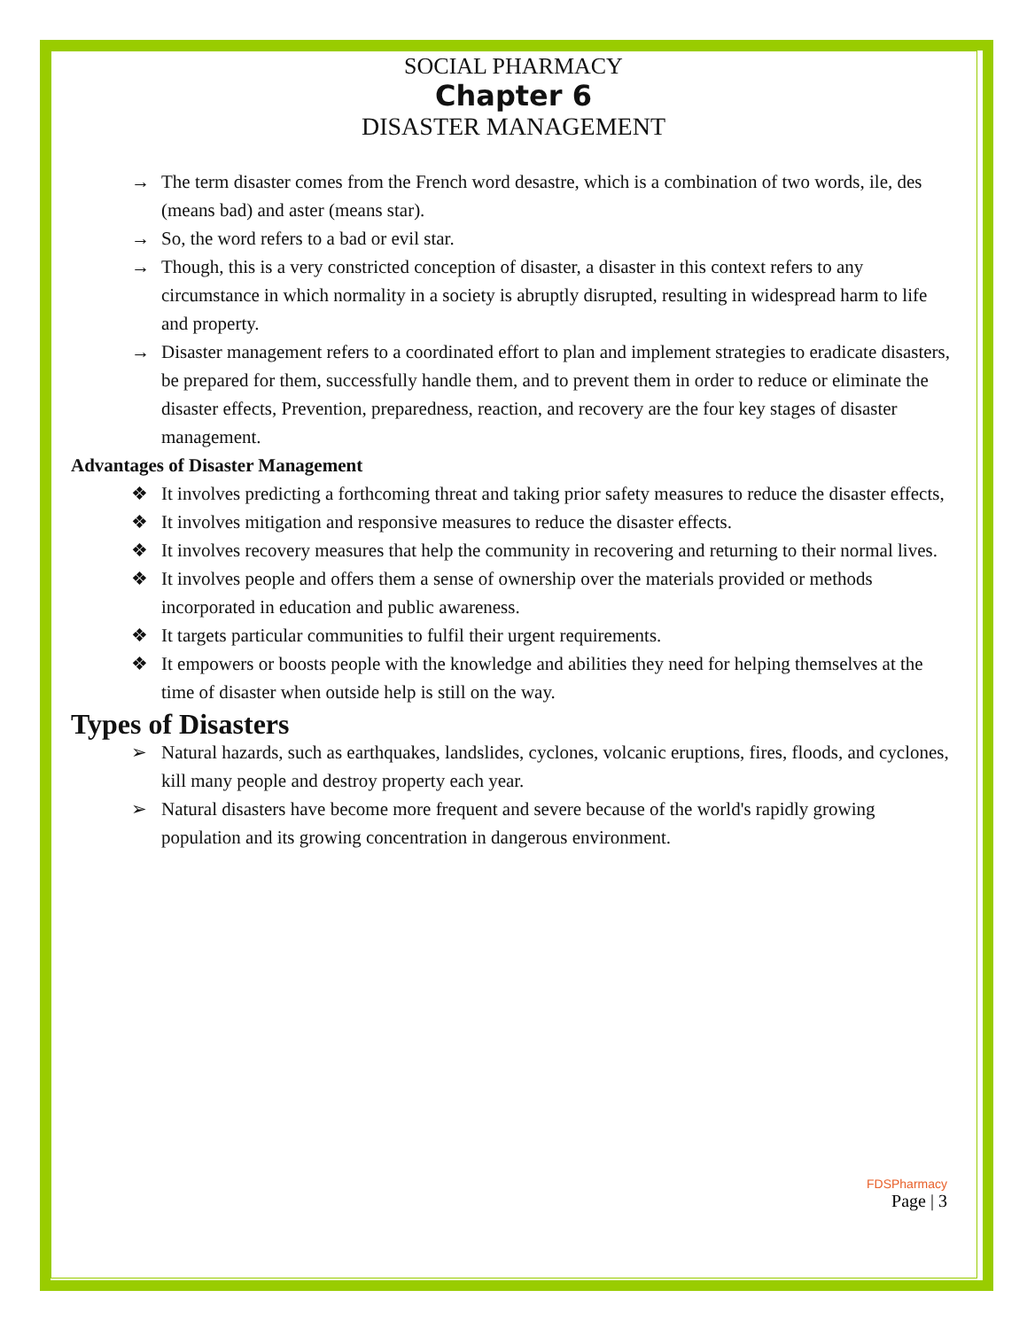SOCIAL PHARMACY
Chapter 6
DISASTER MANAGEMENT
→ The term disaster comes from the French word desastre, which is a combination of two words, ile, des (means bad) and aster (means star).
→ So, the word refers to a bad or evil star.
→ Though, this is a very constricted conception of disaster, a disaster in this context refers to any circumstance in which normality in a society is abruptly disrupted, resulting in widespread harm to life and property.
→ Disaster management refers to a coordinated effort to plan and implement strategies to eradicate disasters, be prepared for them, successfully handle them, and to prevent them in order to reduce or eliminate the disaster effects, Prevention, preparedness, reaction, and recovery are the four key stages of disaster management.
Advantages of Disaster Management
❖ It involves predicting a forthcoming threat and taking prior safety measures to reduce the disaster effects,
❖ It involves mitigation and responsive measures to reduce the disaster effects.
❖ It involves recovery measures that help the community in recovering and returning to their normal lives.
❖ It involves people and offers them a sense of ownership over the materials provided or methods incorporated in education and public awareness.
❖ It targets particular communities to fulfil their urgent requirements.
❖ It empowers or boosts people with the knowledge and abilities they need for helping themselves at the time of disaster when outside help is still on the way.
Types of Disasters
➢ Natural hazards, such as earthquakes, landslides, cyclones, volcanic eruptions, fires, floods, and cyclones, kill many people and destroy property each year.
➢ Natural disasters have become more frequent and severe because of the world's rapidly growing population and its growing concentration in dangerous environment.
FDSPharmacy
Page | 3